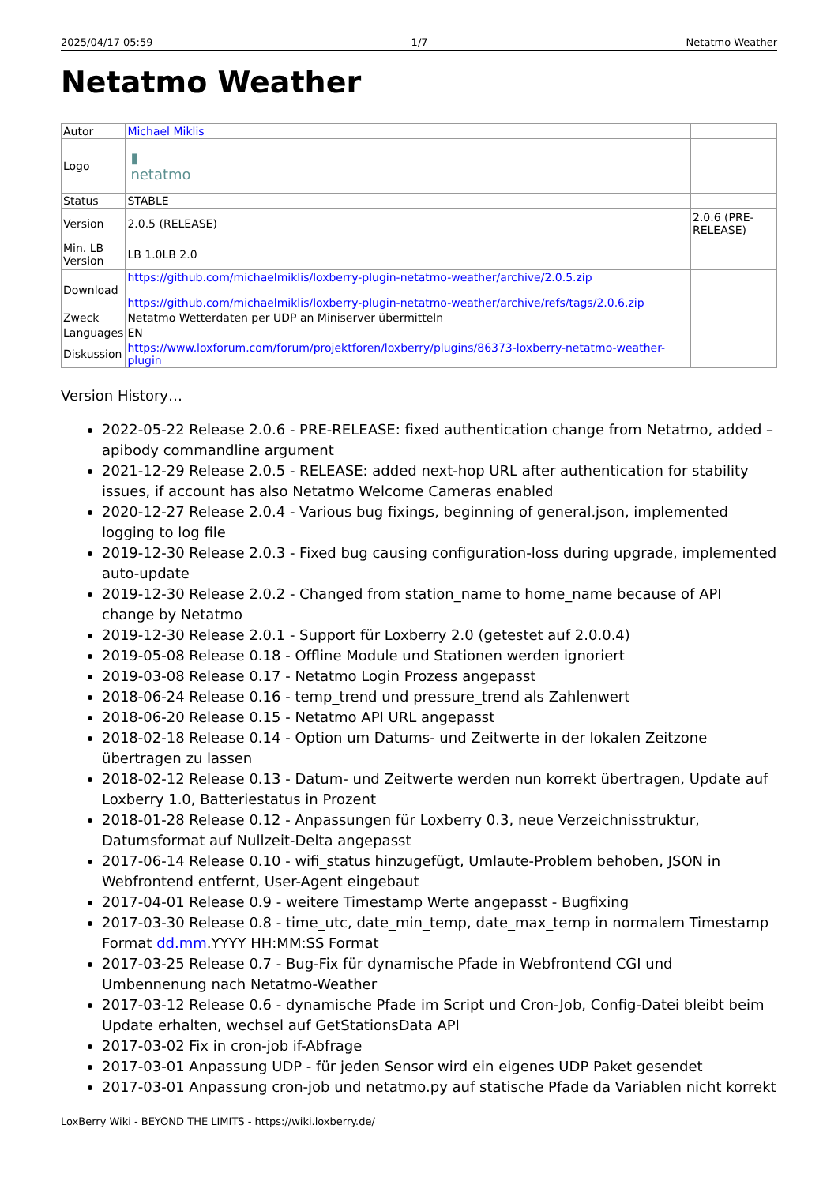2025/04/17 05:59 1/7 Netatmo Weather
Netatmo Weather
| Autor | Michael Miklis | |
| Logo | ▮ netatmo | |
| Status | STABLE | |
| Version | 2.0.5 (RELEASE) | 2.0.6 (PRE-RELEASE) |
| Min. LB Version | LB 1.0LB 2.0 | |
| Download | https://github.com/michaelmiklis/loxberry-plugin-netatmo-weather/archive/2.0.5.zip https://github.com/michaelmiklis/loxberry-plugin-netatmo-weather/archive/refs/tags/2.0.6.zip | |
| Zweck | Netatmo Wetterdaten per UDP an Miniserver übermitteln | |
| Languages | EN | |
| Diskussion | https://www.loxforum.com/forum/projektforen/loxberry/plugins/86373-loxberry-netatmo-weather-plugin | |
Version History…
2022-05-22 Release 2.0.6 - PRE-RELEASE: fixed authentication change from Netatmo, added –apibody commandline argument
2021-12-29 Release 2.0.5 - RELEASE: added next-hop URL after authentication for stability issues, if account has also Netatmo Welcome Cameras enabled
2020-12-27 Release 2.0.4 - Various bug fixings, beginning of general.json, implemented logging to log file
2019-12-30 Release 2.0.3 - Fixed bug causing configuration-loss during upgrade, implemented auto-update
2019-12-30 Release 2.0.2 - Changed from station_name to home_name because of API change by Netatmo
2019-12-30 Release 2.0.1 - Support für Loxberry 2.0 (getestet auf 2.0.0.4)
2019-05-08 Release 0.18 - Offline Module und Stationen werden ignoriert
2019-03-08 Release 0.17 - Netatmo Login Prozess angepasst
2018-06-24 Release 0.16 - temp_trend und pressure_trend als Zahlenwert
2018-06-20 Release 0.15 - Netatmo API URL angepasst
2018-02-18 Release 0.14 - Option um Datums- und Zeitwerte in der lokalen Zeitzone übertragen zu lassen
2018-02-12 Release 0.13 - Datum- und Zeitwerte werden nun korrekt übertragen, Update auf Loxberry 1.0, Batteriestatus in Prozent
2018-01-28 Release 0.12 - Anpassungen für Loxberry 0.3, neue Verzeichnisstruktur, Datumsformat auf Nullzeit-Delta angepasst
2017-06-14 Release 0.10 - wifi_status hinzugefügt, Umlaute-Problem behoben, JSON in Webfrontend entfernt, User-Agent eingebaut
2017-04-01 Release 0.9 - weitere Timestamp Werte angepasst - Bugfixing
2017-03-30 Release 0.8 - time_utc, date_min_temp, date_max_temp in normalem Timestamp Format dd.mm.YYYY HH:MM:SS Format
2017-03-25 Release 0.7 - Bug-Fix für dynamische Pfade in Webfrontend CGI und Umbennenung nach Netatmo-Weather
2017-03-12 Release 0.6 - dynamische Pfade im Script und Cron-Job, Config-Datei bleibt beim Update erhalten, wechsel auf GetStationsData API
2017-03-02 Fix in cron-job if-Abfrage
2017-03-01 Anpassung UDP - für jeden Sensor wird ein eigenes UDP Paket gesendet
2017-03-01 Anpassung cron-job und netatmo.py auf statische Pfade da Variablen nicht korrekt
LoxBerry Wiki - BEYOND THE LIMITS - https://wiki.loxberry.de/